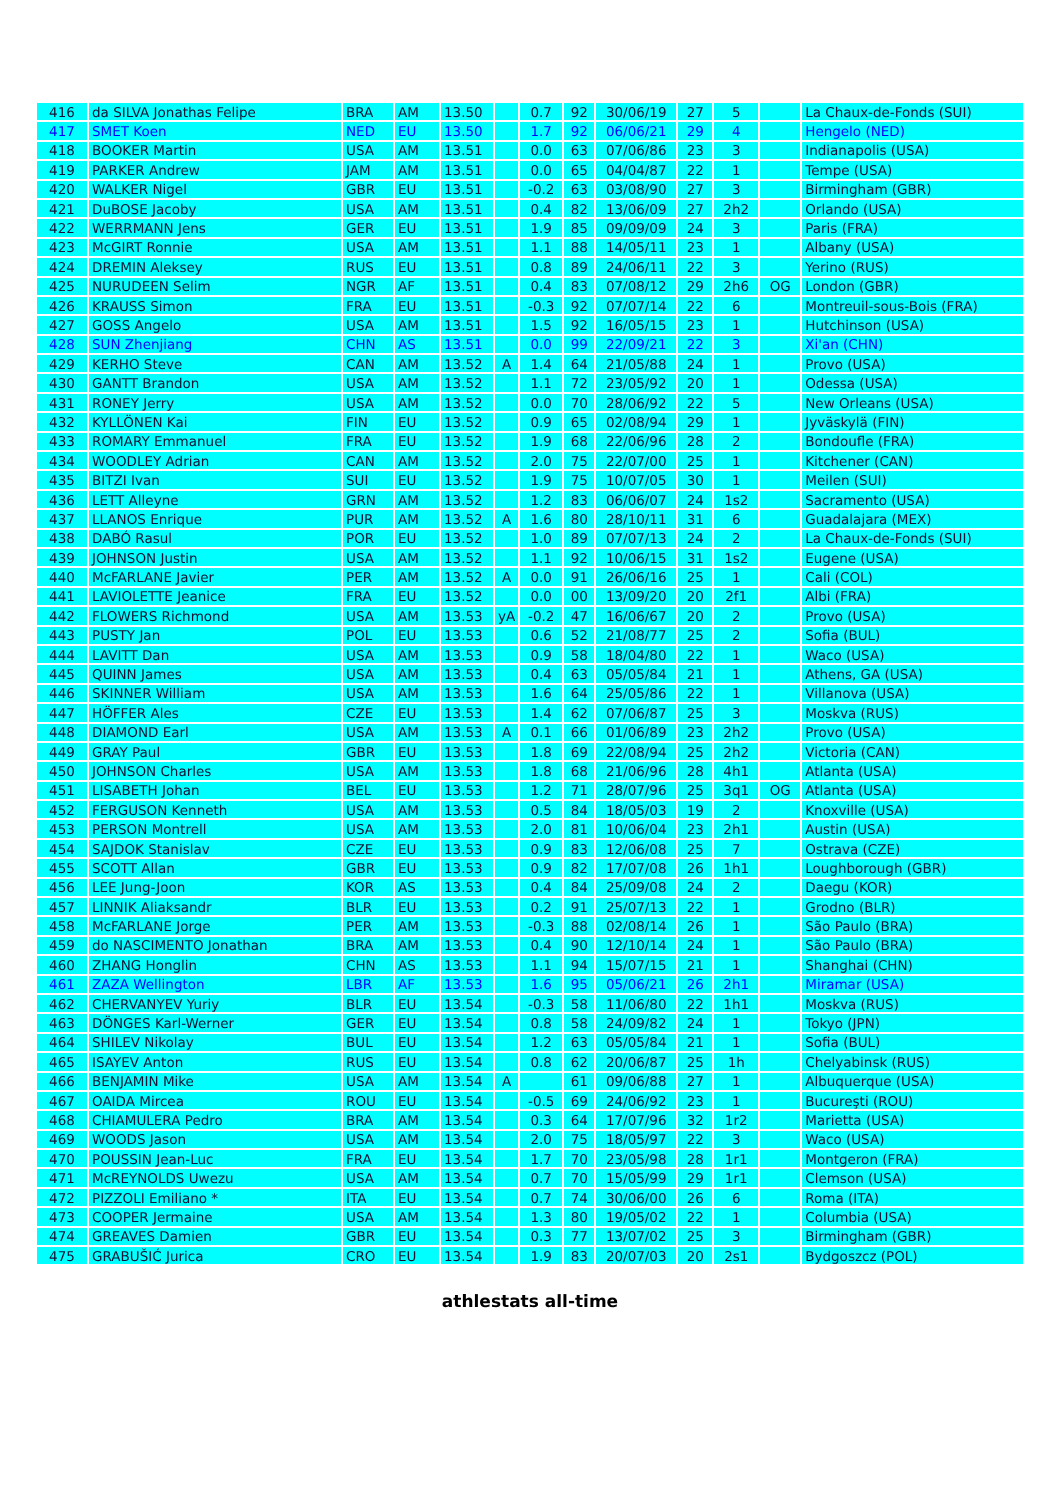| 416 | da SILVA Jonathas Felipe | BRA | AM | 13.50 | | 0.7 | 92 | 30/06/19 | 27 | 5 | | La Chaux-de-Fonds (SUI) |
| 417 | SMET Koen | NED | EU | 13.50 | | 1.7 | 92 | 06/06/21 | 29 | 4 | | Hengelo (NED) |
| 418 | BOOKER Martin | USA | AM | 13.51 | | 0.0 | 63 | 07/06/86 | 23 | 3 | | Indianapolis (USA) |
| 419 | PARKER Andrew | JAM | AM | 13.51 | | 0.0 | 65 | 04/04/87 | 22 | 1 | | Tempe (USA) |
| 420 | WALKER Nigel | GBR | EU | 13.51 | | -0.2 | 63 | 03/08/90 | 27 | 3 | | Birmingham (GBR) |
| 421 | DuBOSE Jacoby | USA | AM | 13.51 | | 0.4 | 82 | 13/06/09 | 27 | 2h2 | | Orlando (USA) |
| 422 | WERRMANN Jens | GER | EU | 13.51 | | 1.9 | 85 | 09/09/09 | 24 | 3 | | Paris (FRA) |
| 423 | McGIRT Ronnie | USA | AM | 13.51 | | 1.1 | 88 | 14/05/11 | 23 | 1 | | Albany (USA) |
| 424 | DREMIN Aleksey | RUS | EU | 13.51 | | 0.8 | 89 | 24/06/11 | 22 | 3 | | Yerino (RUS) |
| 425 | NURUDEEN Selim | NGR | AF | 13.51 | | 0.4 | 83 | 07/08/12 | 29 | 2h6 | OG | London (GBR) |
| 426 | KRAUSS Simon | FRA | EU | 13.51 | | -0.3 | 92 | 07/07/14 | 22 | 6 | | Montreuil-sous-Bois (FRA) |
| 427 | GOSS Angelo | USA | AM | 13.51 | | 1.5 | 92 | 16/05/15 | 23 | 1 | | Hutchinson (USA) |
| 428 | SUN Zhenjiang | CHN | AS | 13.51 | | 0.0 | 99 | 22/09/21 | 22 | 3 | | Xi'an (CHN) |
| 429 | KERHO Steve | CAN | AM | 13.52 | A | 1.4 | 64 | 21/05/88 | 24 | 1 | | Provo (USA) |
| 430 | GANTT Brandon | USA | AM | 13.52 | | 1.1 | 72 | 23/05/92 | 20 | 1 | | Odessa (USA) |
| 431 | RONEY Jerry | USA | AM | 13.52 | | 0.0 | 70 | 28/06/92 | 22 | 5 | | New Orleans (USA) |
| 432 | KYLLÖNEN Kai | FIN | EU | 13.52 | | 0.9 | 65 | 02/08/94 | 29 | 1 | | Jyväskylä (FIN) |
| 433 | ROMARY Emmanuel | FRA | EU | 13.52 | | 1.9 | 68 | 22/06/96 | 28 | 2 | | Bondoufle (FRA) |
| 434 | WOODLEY Adrian | CAN | AM | 13.52 | | 2.0 | 75 | 22/07/00 | 25 | 1 | | Kitchener (CAN) |
| 435 | BITZI Ivan | SUI | EU | 13.52 | | 1.9 | 75 | 10/07/05 | 30 | 1 | | Meilen (SUI) |
| 436 | LETT Alleyne | GRN | AM | 13.52 | | 1.2 | 83 | 06/06/07 | 24 | 1s2 | | Sacramento (USA) |
| 437 | LLANOS Enrique | PUR | AM | 13.52 | A | 1.6 | 80 | 28/10/11 | 31 | 6 | | Guadalajara (MEX) |
| 438 | DABÓ Rasul | POR | EU | 13.52 | | 1.0 | 89 | 07/07/13 | 24 | 2 | | La Chaux-de-Fonds (SUI) |
| 439 | JOHNSON Justin | USA | AM | 13.52 | | 1.1 | 92 | 10/06/15 | 31 | 1s2 | | Eugene (USA) |
| 440 | McFARLANE Javier | PER | AM | 13.52 | A | 0.0 | 91 | 26/06/16 | 25 | 1 | | Cali (COL) |
| 441 | LAVIOLETTE Jeanice | FRA | EU | 13.52 | | 0.0 | 00 | 13/09/20 | 20 | 2f1 | | Albi (FRA) |
| 442 | FLOWERS Richmond | USA | AM | 13.53 | yA | -0.2 | 47 | 16/06/67 | 20 | 2 | | Provo (USA) |
| 443 | PUSTY Jan | POL | EU | 13.53 | | 0.6 | 52 | 21/08/77 | 25 | 2 | | Sofia (BUL) |
| 444 | LAVITT Dan | USA | AM | 13.53 | | 0.9 | 58 | 18/04/80 | 22 | 1 | | Waco (USA) |
| 445 | QUINN James | USA | AM | 13.53 | | 0.4 | 63 | 05/05/84 | 21 | 1 | | Athens, GA (USA) |
| 446 | SKINNER William | USA | AM | 13.53 | | 1.6 | 64 | 25/05/86 | 22 | 1 | | Villanova (USA) |
| 447 | HÖFFER Ales | CZE | EU | 13.53 | | 1.4 | 62 | 07/06/87 | 25 | 3 | | Moskva (RUS) |
| 448 | DIAMOND Earl | USA | AM | 13.53 | A | 0.1 | 66 | 01/06/89 | 23 | 2h2 | | Provo (USA) |
| 449 | GRAY Paul | GBR | EU | 13.53 | | 1.8 | 69 | 22/08/94 | 25 | 2h2 | | Victoria (CAN) |
| 450 | JOHNSON Charles | USA | AM | 13.53 | | 1.8 | 68 | 21/06/96 | 28 | 4h1 | | Atlanta (USA) |
| 451 | LISABETH Johan | BEL | EU | 13.53 | | 1.2 | 71 | 28/07/96 | 25 | 3q1 | OG | Atlanta (USA) |
| 452 | FERGUSON Kenneth | USA | AM | 13.53 | | 0.5 | 84 | 18/05/03 | 19 | 2 | | Knoxville (USA) |
| 453 | PERSON Montrell | USA | AM | 13.53 | | 2.0 | 81 | 10/06/04 | 23 | 2h1 | | Austin (USA) |
| 454 | SAJDOK Stanislav | CZE | EU | 13.53 | | 0.9 | 83 | 12/06/08 | 25 | 7 | | Ostrava (CZE) |
| 455 | SCOTT Allan | GBR | EU | 13.53 | | 0.9 | 82 | 17/07/08 | 26 | 1h1 | | Loughborough (GBR) |
| 456 | LEE Jung-Joon | KOR | AS | 13.53 | | 0.4 | 84 | 25/09/08 | 24 | 2 | | Daegu (KOR) |
| 457 | LINNIK Aliaksandr | BLR | EU | 13.53 | | 0.2 | 91 | 25/07/13 | 22 | 1 | | Grodno (BLR) |
| 458 | McFARLANE Jorge | PER | AM | 13.53 | | -0.3 | 88 | 02/08/14 | 26 | 1 | | São Paulo (BRA) |
| 459 | do NASCIMENTO Jonathan | BRA | AM | 13.53 | | 0.4 | 90 | 12/10/14 | 24 | 1 | | São Paulo (BRA) |
| 460 | ZHANG Honglin | CHN | AS | 13.53 | | 1.1 | 94 | 15/07/15 | 21 | 1 | | Shanghai (CHN) |
| 461 | ZAZA Wellington | LBR | AF | 13.53 | | 1.6 | 95 | 05/06/21 | 26 | 2h1 | | Miramar (USA) |
| 462 | CHERVANYEV Yuriy | BLR | EU | 13.54 | | -0.3 | 58 | 11/06/80 | 22 | 1h1 | | Moskva (RUS) |
| 463 | DÖNGES Karl-Werner | GER | EU | 13.54 | | 0.8 | 58 | 24/09/82 | 24 | 1 | | Tokyo (JPN) |
| 464 | SHILEV Nikolay | BUL | EU | 13.54 | | 1.2 | 63 | 05/05/84 | 21 | 1 | | Sofia (BUL) |
| 465 | ISAYEV Anton | RUS | EU | 13.54 | | 0.8 | 62 | 20/06/87 | 25 | 1h | | Chelyabinsk (RUS) |
| 466 | BENJAMIN Mike | USA | AM | 13.54 | A | | 61 | 09/06/88 | 27 | 1 | | Albuquerque (USA) |
| 467 | OAIDA Mircea | ROU | EU | 13.54 | | -0.5 | 69 | 24/06/92 | 23 | 1 | | Bucureşti (ROU) |
| 468 | CHIAMULERA Pedro | BRA | AM | 13.54 | | 0.3 | 64 | 17/07/96 | 32 | 1r2 | | Marietta (USA) |
| 469 | WOODS Jason | USA | AM | 13.54 | | 2.0 | 75 | 18/05/97 | 22 | 3 | | Waco (USA) |
| 470 | POUSSIN Jean-Luc | FRA | EU | 13.54 | | 1.7 | 70 | 23/05/98 | 28 | 1r1 | | Montgeron (FRA) |
| 471 | McREYNOLDS Uwezu | USA | AM | 13.54 | | 0.7 | 70 | 15/05/99 | 29 | 1r1 | | Clemson (USA) |
| 472 | PIZZOLI Emiliano * | ITA | EU | 13.54 | | 0.7 | 74 | 30/06/00 | 26 | 6 | | Roma (ITA) |
| 473 | COOPER Jermaine | USA | AM | 13.54 | | 1.3 | 80 | 19/05/02 | 22 | 1 | | Columbia (USA) |
| 474 | GREAVES Damien | GBR | EU | 13.54 | | 0.3 | 77 | 13/07/02 | 25 | 3 | | Birmingham (GBR) |
| 475 | GRABUŠIĆ Jurica | CRO | EU | 13.54 | | 1.9 | 83 | 20/07/03 | 20 | 2s1 | | Bydgoszcz (POL) |
athlestats all-time